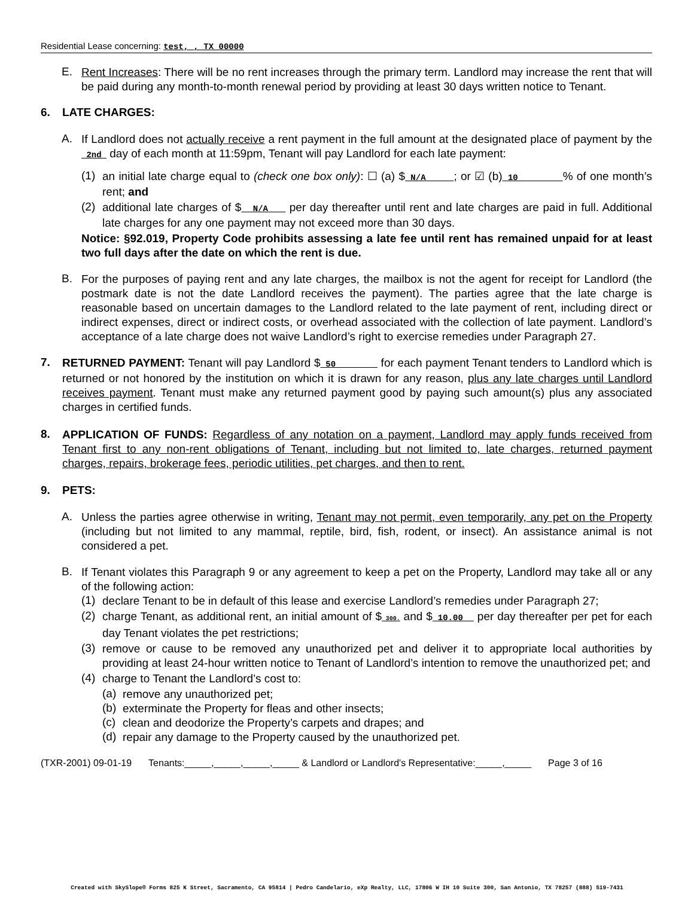Residential Lease concerning: test, , TX 00000
E.
Rent Increases: There will be no rent increases through the primary term. Landlord may increase the rent that will be paid during any month-to-month renewal period by providing at least 30 days written notice to Tenant.
6. LATE CHARGES:
A.
If Landlord does not actually receive a rent payment in the full amount at the designated place of payment by the 2nd day of each month at 11:59pm, Tenant will pay Landlord for each late payment:
(1)
an initial late charge equal to (check one box only): ☐ (a) $ N/A ; or ☑ (b) 10 % of one month’s rent; and
(2)
additional late charges of $ N/A per day thereafter until rent and late charges are paid in full. Additional late charges for any one payment may not exceed more than 30 days.
Notice: §92.019, Property Code prohibits assessing a late fee until rent has remained unpaid for at least two full days after the date on which the rent is due.
B.
For the purposes of paying rent and any late charges, the mailbox is not the agent for receipt for Landlord (the postmark date is not the date Landlord receives the payment). The parties agree that the late charge is reasonable based on uncertain damages to the Landlord related to the late payment of rent, including direct or indirect expenses, direct or indirect costs, or overhead associated with the collection of late payment. Landlord’s acceptance of a late charge does not waive Landlord’s right to exercise remedies under Paragraph 27.
7.
RETURNED PAYMENT: Tenant will pay Landlord $ 50 for each payment Tenant tenders to Landlord which is returned or not honored by the institution on which it is drawn for any reason, plus any late charges until Landlord receives payment. Tenant must make any returned payment good by paying such amount(s) plus any associated charges in certified funds.
8.
APPLICATION OF FUNDS: Regardless of any notation on a payment, Landlord may apply funds received from Tenant first to any non-rent obligations of Tenant, including but not limited to, late charges, returned payment charges, repairs, brokerage fees, periodic utilities, pet charges, and then to rent.
9. PETS:
A.
Unless the parties agree otherwise in writing, Tenant may not permit, even temporarily, any pet on the Property (including but not limited to any mammal, reptile, bird, fish, rodent, or insect). An assistance animal is not considered a pet.
B.
If Tenant violates this Paragraph 9 or any agreement to keep a pet on the Property, Landlord may take all or any of the following action:
(1)
declare Tenant to be in default of this lease and exercise Landlord’s remedies under Paragraph 27;
(2)
charge Tenant, as additional rent, an initial amount of $ 300. and $ 10.00 per day thereafter per pet for each day Tenant violates the pet restrictions;
(3)
remove or cause to be removed any unauthorized pet and deliver it to appropriate local authorities by providing at least 24-hour written notice to Tenant of Landlord’s intention to remove the unauthorized pet; and
(4)
charge to Tenant the Landlord’s cost to:
(a)
remove any unauthorized pet;
(b)
exterminate the Property for fleas and other insects;
(c)
clean and deodorize the Property’s carpets and drapes; and
(d)
repair any damage to the Property caused by the unauthorized pet.
(TXR-2001) 09-01-19 Tenants:_____,_____,_____,_____ & Landlord or Landlord's Representative:_____,_____ Page 3 of 16
Created with SkySlope® Forms 825 K Street, Sacramento, CA 95814 | Pedro Candelario, eXp Realty, LLC, 17806 W IH 10 Suite 300, San Antonio, TX 78257 (888) 519-7431